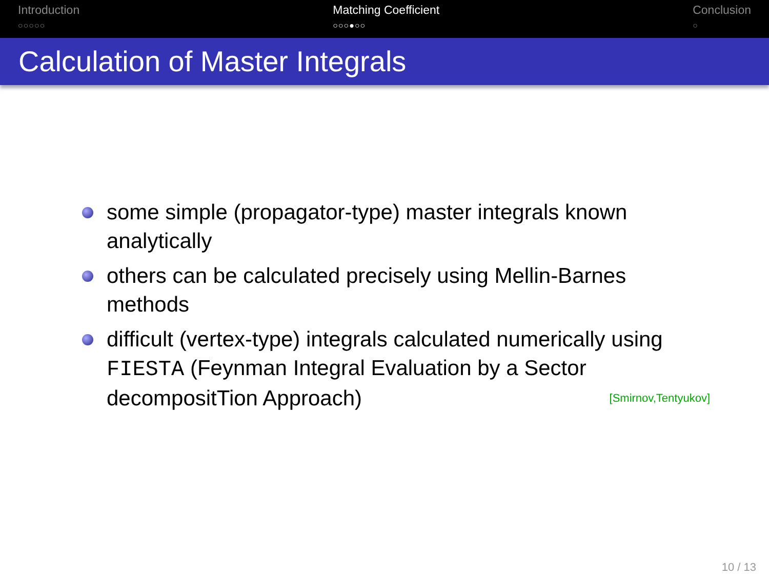Introduction
○○○○○
Matching Coefficient
○○○●○○
Conclusion
○
Calculation of Master Integrals
some simple (propagator-type) master integrals known analytically
others can be calculated precisely using Mellin-Barnes methods
difficult (vertex-type) integrals calculated numerically using FIESTA (Feynman Integral Evaluation by a Sector decompositTion Approach) [Smirnov,Tentyukov]
10 / 13